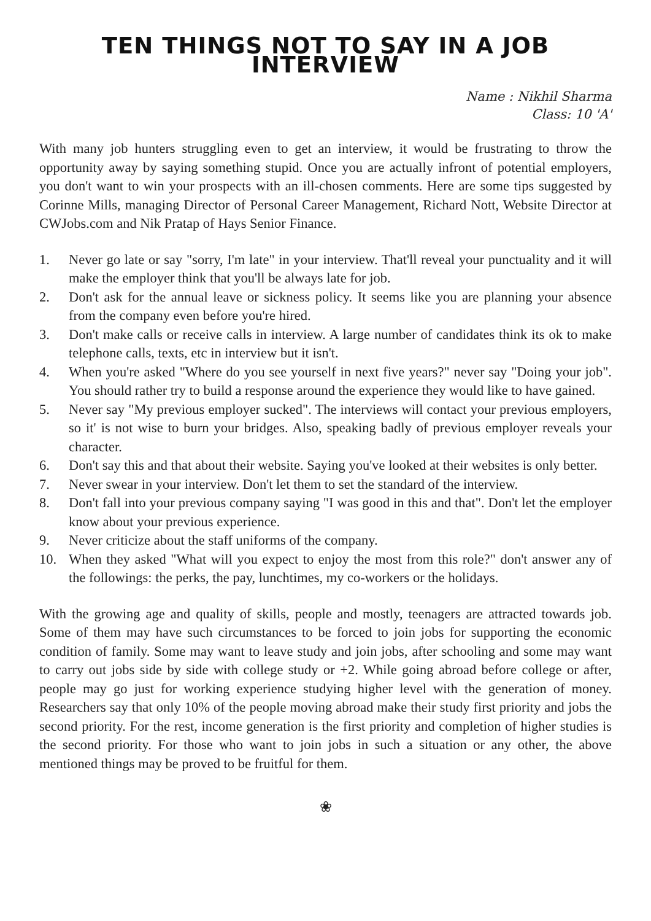TEN THINGS NOT TO SAY IN A JOB INTERVIEW
Name : Nikhil Sharma
Class: 10 'A'
With many job hunters struggling even to get an interview, it would be frustrating to throw the opportunity away by saying something stupid. Once you are actually infront of potential employers, you don't want to win your prospects with an ill-chosen comments. Here are some tips suggested by Corinne Mills, managing Director of Personal Career Management, Richard Nott, Website Director at CWJobs.com and Nik Pratap of Hays Senior Finance.
1. Never go late or say "sorry, I'm late" in your interview. That'll reveal your punctuality and it will make the employer think that you'll be always late for job.
2. Don't ask for the annual leave or sickness policy. It seems like you are planning your absence from the company even before you're hired.
3. Don't make calls or receive calls in interview. A large number of candidates think its ok to make telephone calls, texts, etc in interview but it isn't.
4. When you're asked "Where do you see yourself in next five years?" never say "Doing your job". You should rather try to build a response around the experience they would like to have gained.
5. Never say "My previous employer sucked". The interviews will contact your previous employers, so it' is not wise to burn your bridges. Also, speaking badly of previous employer reveals your character.
6. Don't say this and that about their website. Saying you've looked at their websites is only better.
7. Never swear in your interview. Don't let them to set the standard of the interview.
8. Don't fall into your previous company saying "I was good in this and that". Don't let the employer know about your previous experience.
9. Never criticize about the staff uniforms of the company.
10. When they asked "What will you expect to enjoy the most from this role?" don't answer any of the followings: the perks, the pay, lunchtimes, my co-workers or the holidays.
With the growing age and quality of skills, people and mostly, teenagers are attracted towards job. Some of them may have such circumstances to be forced to join jobs for supporting the economic condition of family. Some may want to leave study and join jobs, after schooling and some may want to carry out jobs side by side with college study or +2. While going abroad before college or after, people may go just for working experience studying higher level with the generation of money. Researchers say that only 10% of the people moving abroad make their study first priority and jobs the second priority. For the rest, income generation is the first priority and completion of higher studies is the second priority. For those who want to join jobs in such a situation or any other, the above mentioned things may be proved to be fruitful for them.
❀